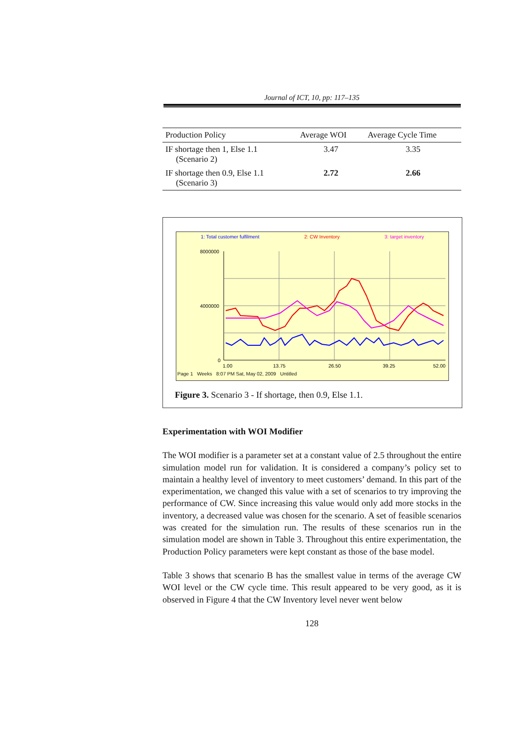Journal of ICT, 10, pp: 117–135
| Production Policy | Average WOI | Average Cycle Time |
| --- | --- | --- |
| IF shortage then 1, Else 1.1 (Scenario 2) | 3.47 | 3.35 |
| IF shortage then 0.9, Else 1.1 (Scenario 3) | 2.72 | 2.66 |
1: Total customer fulfilment 2: CW Inventory 3: target inventory
8000000
4000000
0
1.00
13.75
26.50
39.25
52.00
Page 1 Weeks 8:07 PM Sat, May 02, 2009 Untitled
Figure 3. Scenario 3 - If shortage, then 0.9, Else 1.1.
Experimentation with WOI Modifier
The WOI modifier is a parameter set at a constant value of 2.5 throughout the entire simulation model run for validation. It is considered a company’s policy set to maintain a healthy level of inventory to meet customers’ demand. In this part of the experimentation, we changed this value with a set of scenarios to try improving the performance of CW. Since increasing this value would only add more stocks in the inventory, a decreased value was chosen for the scenario. A set of feasible scenarios was created for the simulation run. The results of these scenarios run in the simulation model are shown in Table 3. Throughout this entire experimentation, the Production Policy parameters were kept constant as those of the base model.
Table 3 shows that scenario B has the smallest value in terms of the average CW WOI level or the CW cycle time. This result appeared to be very good, as it is observed in Figure 4 that the CW Inventory level never went below
128